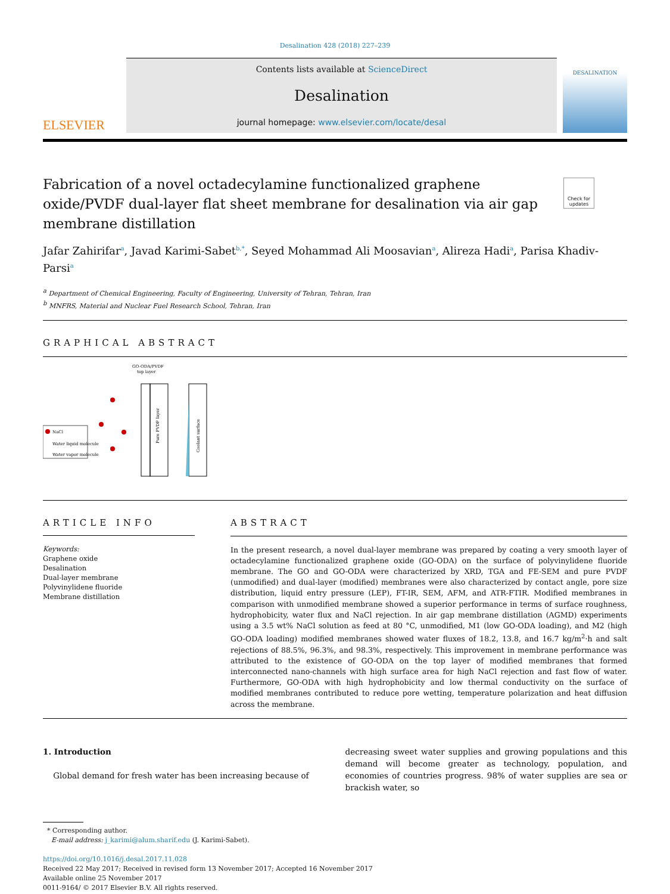Desalination 428 (2018) 227–239
ELSEVIER
Contents lists available at ScienceDirect
Desalination
journal homepage: www.elsevier.com/locate/desal
DESALINATION
Fabrication of a novel octadecylamine functionalized graphene oxide/PVDF dual-layer flat sheet membrane for desalination via air gap membrane distillation
Check for updates
Jafar Zahirifar<sup>a</sup>, Javad Karimi-Sabet<sup>b,*</sup>, Seyed Mohammad Ali Moosavian<sup>a</sup>, Alireza Hadi<sup>a</sup>, Parisa Khadiv-Parsi<sup>a</sup>
<sup>a</sup> Department of Chemical Engineering, Faculty of Engineering, University of Tehran, Tehran, Iran
<sup>b</sup> MNFRS, Material and Nuclear Fuel Research School, Tehran, Iran
GRAPHICAL ABSTRACT
GO-ODA/PVDF
top layer
NaCl
Water liquid molecule
Water vapor molecule
Pure PVDF layer
Coolant surface
ARTICLE INFO
Keywords:
Graphene oxide
Desalination
Dual-layer membrane
Polyvinylidene fluoride
Membrane distillation
ABSTRACT
In the present research, a novel dual-layer membrane was prepared by coating a very smooth layer of octadecylamine functionalized graphene oxide (GO-ODA) on the surface of polyvinylidene fluoride membrane. The GO and GO-ODA were characterized by XRD, TGA and FE-SEM and pure PVDF (unmodified) and dual-layer (modified) membranes were also characterized by contact angle, pore size distribution, liquid entry pressure (LEP), FT-IR, SEM, AFM, and ATR-FTIR. Modified membranes in comparison with unmodified membrane showed a superior performance in terms of surface roughness, hydrophobicity, water flux and NaCl rejection. In air gap membrane distillation (AGMD) experiments using a 3.5 wt% NaCl solution as feed at 80 °C, unmodified, M1 (low GO-ODA loading), and M2 (high GO-ODA loading) modified membranes showed water fluxes of 18.2, 13.8, and 16.7 kg/m<sup>2</sup>·h and salt rejections of 88.5%, 96.3%, and 98.3%, respectively. This improvement in membrane performance was attributed to the existence of GO-ODA on the top layer of modified membranes that formed interconnected nano-channels with high surface area for high NaCl rejection and fast flow of water. Furthermore, GO-ODA with high hydrophobicity and low thermal conductivity on the surface of modified membranes contributed to reduce pore wetting, temperature polarization and heat diffusion across the membrane.
1. Introduction
Global demand for fresh water has been increasing because of
decreasing sweet water supplies and growing populations and this demand will become greater as technology, population, and economies of countries progress. 98% of water supplies are sea or brackish water, so
* Corresponding author.
E-mail address: j_karimi@alum.sharif.edu (J. Karimi-Sabet).
https://doi.org/10.1016/j.desal.2017.11.028
Received 22 May 2017; Received in revised form 13 November 2017; Accepted 16 November 2017
Available online 25 November 2017
0011-9164/ © 2017 Elsevier B.V. All rights reserved.